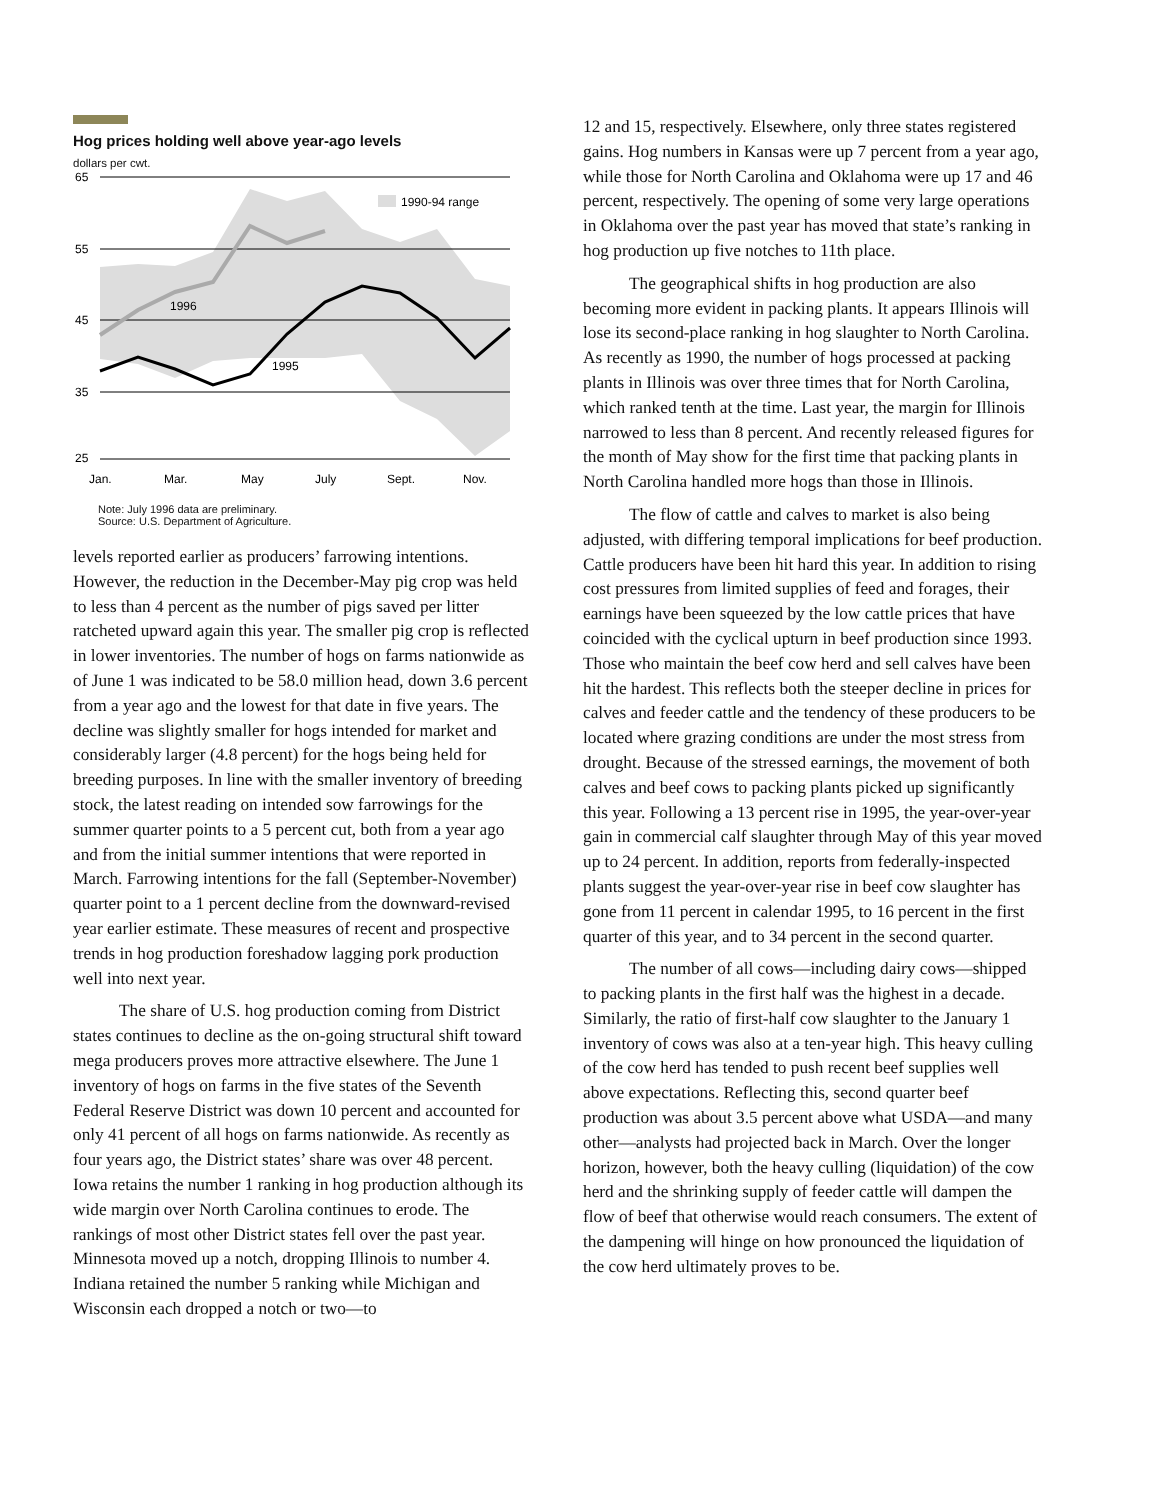Hog prices holding well above year-ago levels
dollars per cwt.
65
55
45
35
25
1990-94 range
1996
1995
Jan.
Mar.
May
July
Sept.
Nov.
Note: July 1996 data are preliminary.
Source: U.S. Department of Agriculture.
levels reported earlier as producers’ farrowing intentions. However, the reduction in the December-May pig crop was held to less than 4 percent as the number of pigs saved per litter ratcheted upward again this year. The smaller pig crop is reflected in lower inventories. The number of hogs on farms nationwide as of June 1 was indicated to be 58.0 million head, down 3.6 percent from a year ago and the lowest for that date in five years. The decline was slightly smaller for hogs intended for market and considerably larger (4.8 percent) for the hogs being held for breeding purposes. In line with the smaller inventory of breeding stock, the latest reading on intended sow farrowings for the summer quarter points to a 5 percent cut, both from a year ago and from the initial summer intentions that were reported in March. Farrowing intentions for the fall (September-November) quarter point to a 1 percent decline from the downward-revised year earlier estimate. These measures of recent and prospective trends in hog production foreshadow lagging pork production well into next year.
The share of U.S. hog production coming from District states continues to decline as the on-going structural shift toward mega producers proves more attractive elsewhere. The June 1 inventory of hogs on farms in the five states of the Seventh Federal Reserve District was down 10 percent and accounted for only 41 percent of all hogs on farms nationwide. As recently as four years ago, the District states’ share was over 48 percent. Iowa retains the number 1 ranking in hog production although its wide margin over North Carolina continues to erode. The rankings of most other District states fell over the past year. Minnesota moved up a notch, dropping Illinois to number 4. Indiana retained the number 5 ranking while Michigan and Wisconsin each dropped a notch or two—to
12 and 15, respectively. Elsewhere, only three states registered gains. Hog numbers in Kansas were up 7 percent from a year ago, while those for North Carolina and Oklahoma were up 17 and 46 percent, respectively. The opening of some very large operations in Oklahoma over the past year has moved that state’s ranking in hog production up five notches to 11th place.
The geographical shifts in hog production are also becoming more evident in packing plants. It appears Illinois will lose its second-place ranking in hog slaughter to North Carolina. As recently as 1990, the number of hogs processed at packing plants in Illinois was over three times that for North Carolina, which ranked tenth at the time. Last year, the margin for Illinois narrowed to less than 8 percent. And recently released figures for the month of May show for the first time that packing plants in North Carolina handled more hogs than those in Illinois.
The flow of cattle and calves to market is also being adjusted, with differing temporal implications for beef production. Cattle producers have been hit hard this year. In addition to rising cost pressures from limited supplies of feed and forages, their earnings have been squeezed by the low cattle prices that have coincided with the cyclical upturn in beef production since 1993. Those who maintain the beef cow herd and sell calves have been hit the hardest. This reflects both the steeper decline in prices for calves and feeder cattle and the tendency of these producers to be located where grazing conditions are under the most stress from drought. Because of the stressed earnings, the movement of both calves and beef cows to packing plants picked up significantly this year. Following a 13 percent rise in 1995, the year-over-year gain in commercial calf slaughter through May of this year moved up to 24 percent. In addition, reports from federally-inspected plants suggest the year-over-year rise in beef cow slaughter has gone from 11 percent in calendar 1995, to 16 percent in the first quarter of this year, and to 34 percent in the second quarter.
The number of all cows—including dairy cows—shipped to packing plants in the first half was the highest in a decade. Similarly, the ratio of first-half cow slaughter to the January 1 inventory of cows was also at a ten-year high. This heavy culling of the cow herd has tended to push recent beef supplies well above expectations. Reflecting this, second quarter beef production was about 3.5 percent above what USDA—and many other—analysts had projected back in March. Over the longer horizon, however, both the heavy culling (liquidation) of the cow herd and the shrinking supply of feeder cattle will dampen the flow of beef that otherwise would reach consumers. The extent of the dampening will hinge on how pronounced the liquidation of the cow herd ultimately proves to be.